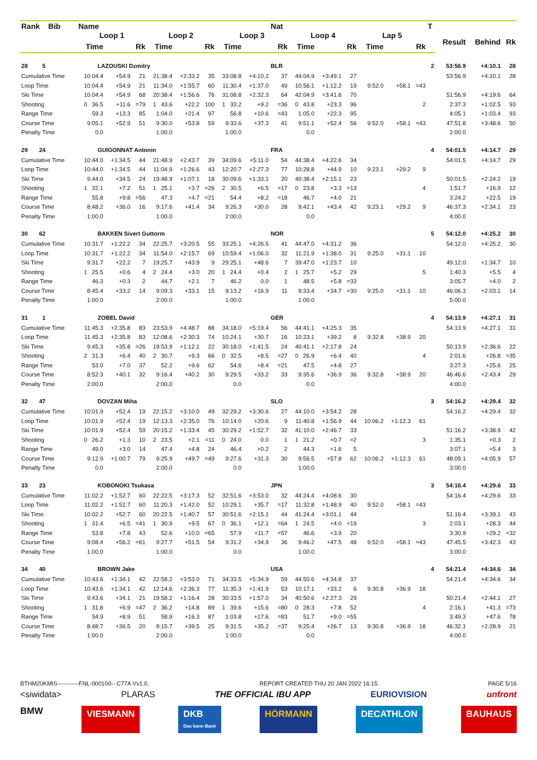| Rank Bib | Name | | | | | | | | Nat | | | | | | | T | | | |
| --- | --- | --- | --- | --- | --- | --- | --- | --- | --- | --- | --- | --- | --- | --- | --- | --- | --- | --- | --- |
| | Loop 1 | | | Loop 2 | | | Loop 3 | | | Loop 4 | | | Lap 5 | | | | Result | Behind | Rk |
| | Time | | Rk | Time | | Rk | Time | | Rk | Time | | Rk | Time | | Rk | | | | |
| 28 5 | LAZOUSKI Dzmitry | | | | | | | | BLR | | | | | | | 2 | 53:56.9 | +4:10.1 | 28 |
| Cumulative Time | 10:04.4 | +54.9 | 21 | 21:38.4 | +2:33.2 | 35 | 33:08.8 | +4:10.2 | 37 | 44:04.9 | +3:49.1 | 27 | | | | | 53:56.9 | +4:10.1 | 28 |
| Loop Time | 10:04.4 | +54.9 | 21 | 11:34.0 | +1:55.7 | 60 | 11:30.4 | +1:37.0 | 49 | 10:56.1 | +1:12.2 | 19 | 9:52.0 | +58.1 | =43 | | | | |
| Ski Time | 10:04.4 | +54.9 | 68 | 20:38.4 | +1:56.6 | 76 | 31:08.8 | +2:32.3 | 64 | 42:04.9 | +3:41.6 | 70 | | | | | 51:56.9 | +4:19.6 | 64 |
| Shooting | 0 36.5 | +11.6 | =79 | 1 43.6 | +22.2 | 100 | 1 33.2 | +9.2 | =36 | 0 43.8 | +23.3 | 96 | | | 2 | | 2:37.3 | +1:02.5 | 93 |
| Range Time | 59.3 | +13.3 | 85 | 1:04.0 | +21.4 | 97 | 56.8 | +10.6 | =43 | 1:05.0 | +22.3 | 95 | | | | | 4:05.1 | +1:03.4 | 93 |
| Course Time | 9:05.1 | +52.9 | 51 | 9:30.0 | +53.8 | 59 | 9:33.6 | +37.3 | 41 | 9:51.1 | +52.4 | 56 | 9:52.0 | +58.1 | =43 | | 47:51.8 | +3:48.6 | 50 |
| Penalty Time | 0.0 | | | 1:00.0 | | | 1:00.0 | | | 0.0 | | | | | | | 2:00.0 | | |
| 29 24 | GUIGONNAT Antonin | | | | | | | | FRA | | | | | | | 4 | 54:01.5 | +4:14.7 | 29 |
| Cumulative Time | 10:44.0 | +1:34.5 | 44 | 21:48.9 | +2:43.7 | 39 | 34:09.6 | +5:11.0 | 54 | 44:38.4 | +4:22.6 | 34 | | | | | 54:01.5 | +4:14.7 | 29 |
| Loop Time | 10:44.0 | +1:34.5 | 44 | 11:04.9 | +1:26.6 | 43 | 12:20.7 | +2:27.3 | 77 | 10:28.8 | +44.9 | 10 | 9:23.1 | +29.2 | 9 | | | | |
| Ski Time | 9:44.0 | +34.5 | 24 | 19:48.9 | +1:07.1 | 18 | 30:09.6 | +1:33.1 | 20 | 40:38.4 | +2:15.1 | 23 | | | | | 50:01.5 | +2:24.2 | 19 |
| Shooting | 1 32.1 | +7.2 | 51 | 1 25.1 | +3.7 | =26 | 2 30.5 | +6.5 | =17 | 0 23.8 | +3.3 | =13 | | | 4 | | 1:51.7 | +16.9 | 12 |
| Range Time | 55.8 | +9.8 | =56 | 47.3 | +4.7 | =21 | 54.4 | +8.2 | =18 | 46.7 | +4.0 | 21 | | | | | 3:24.2 | +22.5 | 19 |
| Course Time | 8:48.2 | +36.0 | 16 | 9:17.6 | +41.4 | 34 | 9:26.3 | +30.0 | 28 | 9:42.1 | +43.4 | 42 | 9:23.1 | +29.2 | 9 | | 46:37.3 | +2:34.1 | 23 |
| Penalty Time | 1:00.0 | | | 1:00.0 | | | 2:00.0 | | | 0.0 | | | | | | | 4:00.0 | | |
| 30 62 | BAKKEN Sivert Guttorm | | | | | | | | NOR | | | | | | | 5 | 54:12.0 | +4:25.2 | 30 |
| Cumulative Time | 10:31.7 | +1:22.2 | 34 | 22:25.7 | +3:20.5 | 55 | 33:25.1 | +4:26.5 | 41 | 44:47.0 | +4:31.2 | 36 | | | | | 54:12.0 | +4:25.2 | 30 |
| Loop Time | 10:31.7 | +1:22.2 | 34 | 11:54.0 | +2:15.7 | 69 | 10:59.4 | +1:06.0 | 32 | 11:21.9 | +1:38.0 | 31 | 9:25.0 | +31.1 | 10 | | | | |
| Ski Time | 9:31.7 | +22.2 | 7 | 19:25.7 | +43.9 | 9 | 29:25.1 | +48.6 | 7 | 39:47.0 | +1:23.7 | 10 | | | | | 49:12.0 | +1:34.7 | 10 |
| Shooting | 1 25.5 | +0.6 | 4 | 2 24.4 | +3.0 | 20 | 1 24.4 | +0.4 | 2 | 1 25.7 | +5.2 | 29 | | | 5 | | 1:40.3 | +5.5 | 4 |
| Range Time | 46.3 | +0.3 | 2 | 44.7 | +2.1 | 7 | 46.2 | 0.0 | 1 | 48.5 | +5.8 | =33 | | | | | 3:05.7 | +4.0 | 2 |
| Course Time | 8:45.4 | +33.2 | 14 | 9:09.3 | +33.1 | 15 | 9:13.2 | +16.9 | 11 | 9:33.4 | +34.7 | =30 | 9:25.0 | +31.1 | 10 | | 46:06.3 | +2:03.1 | 14 |
| Penalty Time | 1:00.0 | | | 2:00.0 | | | 1:00.0 | | | 1:00.0 | | | | | | | 5:00.0 | | |
| 31 1 | ZOBEL David | | | | | | | | GER | | | | | | | 4 | 54:13.9 | +4:27.1 | 31 |
| Cumulative Time | 11:45.3 | +2:35.8 | 83 | 23:53.9 | +4:48.7 | 88 | 34:18.0 | +5:19.4 | 56 | 44:41.1 | +4:25.3 | 35 | | | | | 54:13.9 | +4:27.1 | 31 |
| Loop Time | 11:45.3 | +2:35.8 | 83 | 12:08.6 | +2:30.3 | 74 | 10:24.1 | +30.7 | 16 | 10:23.1 | +39.2 | 8 | 9:32.8 | +38.9 | 20 | | | | |
| Ski Time | 9:45.3 | +35.8 | =26 | 19:53.9 | +1:12.1 | 22 | 30:18.0 | +1:41.5 | 24 | 40:41.1 | +2:17.8 | 24 | | | | | 50:13.9 | +2:36.6 | 22 |
| Shooting | 2 31.3 | +6.4 | 40 | 2 30.7 | +9.3 | 66 | 0 32.5 | +8.5 | =27 | 0 26.9 | +6.4 | 40 | | | 4 | | 2:01.6 | +26.8 | =35 |
| Range Time | 53.0 | +7.0 | 37 | 52.2 | +9.6 | 62 | 54.6 | +8.4 | =21 | 47.5 | +4.8 | 27 | | | | | 3:27.3 | +25.6 | 25 |
| Course Time | 8:52.3 | +40.1 | 32 | 9:16.4 | +40.2 | 30 | 9:29.5 | +33.2 | 33 | 9:35.6 | +36.9 | 36 | 9:32.8 | +38.9 | 20 | | 46:46.6 | +2:43.4 | 29 |
| Penalty Time | 2:00.0 | | | 2:00.0 | | | 0.0 | | | 0.0 | | | | | | | 4:00.0 | | |
| 32 47 | DOVZAN Miha | | | | | | | | SLO | | | | | | | 3 | 54:16.2 | +4:29.4 | 32 |
| Cumulative Time | 10:01.9 | +52.4 | 19 | 22:15.2 | +3:10.0 | 49 | 32:29.2 | +3:30.6 | 27 | 44:10.0 | +3:54.2 | 28 | | | | | 54:16.2 | +4:29.4 | 32 |
| Loop Time | 10:01.9 | +52.4 | 19 | 12:13.3 | +2:35.0 | 76 | 10:14.0 | +20.6 | 9 | 11:40.8 | +1:56.9 | 44 | 10:06.2 | +1:12.3 | 61 | | | | |
| Ski Time | 10:01.9 | +52.4 | 59 | 20:15.2 | +1:33.4 | 45 | 30:29.2 | +1:52.7 | 32 | 41:10.0 | +2:46.7 | 33 | | | | | 51:16.2 | +3:38.9 | 42 |
| Shooting | 0 26.2 | +1.3 | 10 | 2 23.5 | +2.1 | =11 | 0 24.0 | 0.0 | 1 | 1 21.2 | +0.7 | =2 | | | 3 | | 1:35.1 | +0.3 | 2 |
| Range Time | 49.0 | +3.0 | 14 | 47.4 | +4.8 | 24 | 46.4 | +0.2 | 2 | 44.3 | +1.6 | 5 | | | | | 3:07.1 | +5.4 | 3 |
| Course Time | 9:12.9 | +1:00.7 | 79 | 9:25.9 | +49.7 | =49 | 9:27.6 | +31.3 | 30 | 9:56.5 | +57.8 | 62 | 10:06.2 | +1:12.3 | 61 | | 48:09.1 | +4:05.9 | 57 |
| Penalty Time | 0.0 | | | 2:00.0 | | | 0.0 | | | 1:00.0 | | | | | | | 3:00.0 | | |
| 33 23 | KOBONOKI Tsukasa | | | | | | | | JPN | | | | | | | 3 | 54:16.4 | +4:29.6 | 33 |
| Cumulative Time | 11:02.2 | +1:52.7 | 60 | 22:22.5 | +3:17.3 | 52 | 32:51.6 | +3:53.0 | 32 | 44:24.4 | +4:08.6 | 30 | | | | | 54:16.4 | +4:29.6 | 33 |
| Loop Time | 11:02.2 | +1:52.7 | 60 | 11:20.3 | +1:42.0 | 52 | 10:29.1 | +35.7 | =17 | 11:32.8 | +1:48.9 | 40 | 9:52.0 | +58.1 | =43 | | | | |
| Ski Time | 10:02.2 | +52.7 | 60 | 20:22.5 | +1:40.7 | 57 | 30:51.6 | +2:15.1 | 44 | 41:24.4 | +3:01.1 | 44 | | | | | 51:16.4 | +3:39.1 | 43 |
| Shooting | 1 31.4 | +6.5 | =41 | 1 30.9 | +9.5 | 67 | 0 36.1 | +12.1 | =64 | 1 24.5 | +4.0 | =19 | | | 3 | | 2:03.1 | +28.3 | 44 |
| Range Time | 53.8 | +7.8 | 43 | 52.6 | +10.0 | =65 | 57.9 | +11.7 | =57 | 46.6 | +3.9 | 20 | | | | | 3:30.9 | +29.2 | =32 |
| Course Time | 9:08.4 | +56.2 | =61 | 9:27.7 | +51.5 | 54 | 9:31.2 | +34.9 | 36 | 9:46.2 | +47.5 | 48 | 9:52.0 | +58.1 | =43 | | 47:45.5 | +3:42.3 | 43 |
| Penalty Time | 1:00.0 | | | 1:00.0 | | | 0.0 | | | 1:00.0 | | | | | | | 3:00.0 | | |
| 34 40 | BROWN Jake | | | | | | | | USA | | | | | | | 4 | 54:21.4 | +4:34.6 | 34 |
| Cumulative Time | 10:43.6 | +1:34.1 | 42 | 22:58.2 | +3:53.0 | 71 | 34:33.5 | +5:34.9 | 59 | 44:50.6 | +4:34.8 | 37 | | | | | 54:21.4 | +4:34.6 | 34 |
| Loop Time | 10:43.6 | +1:34.1 | 42 | 12:14.6 | +2:36.3 | 77 | 11:35.3 | +1:41.9 | 53 | 10:17.1 | +33.2 | 6 | 9:30.8 | +36.9 | 18 | | | | |
| Ski Time | 9:43.6 | +34.1 | 21 | 19:58.2 | +1:16.4 | 28 | 30:33.5 | +1:57.0 | 34 | 40:50.6 | +2:27.3 | 29 | | | | | 50:21.4 | +2:44.1 | 27 |
| Shooting | 1 31.8 | +6.9 | =47 | 2 36.2 | +14.8 | 89 | 1 39.6 | +15.6 | =80 | 0 28.3 | +7.8 | 52 | | | 4 | | 2:16.1 | +41.3 | =73 |
| Range Time | 54.9 | +8.9 | 51 | 58.9 | +16.3 | 87 | 1:03.8 | +17.6 | =83 | 51.7 | +9.0 | =55 | | | | | 3:49.3 | +47.6 | 78 |
| Course Time | 8:48.7 | +36.5 | 20 | 9:15.7 | +39.5 | 25 | 9:31.5 | +35.2 | =37 | 9:25.4 | +26.7 | 13 | 9:30.8 | +36.9 | 18 | | 46:32.1 | +2:28.9 | 21 |
| Penalty Time | 1:00.0 | | | 2:00.0 | | | 1:00.0 | | | 0.0 | | | | | | | 4:00.0 | | |
BTHM20KMIS-----------FNL-000100-- C77A Vv1.0. REPORT CREATED THU 20 JAN 2022 16:15 PAGE 5/16
<siwidata> PLARAS THE OFFICIAL IBU APP EURIOVISION unfront
BMW VIESMANN DKB
Das kann Bank HÖRMANN DECATHLON BAUHAUS